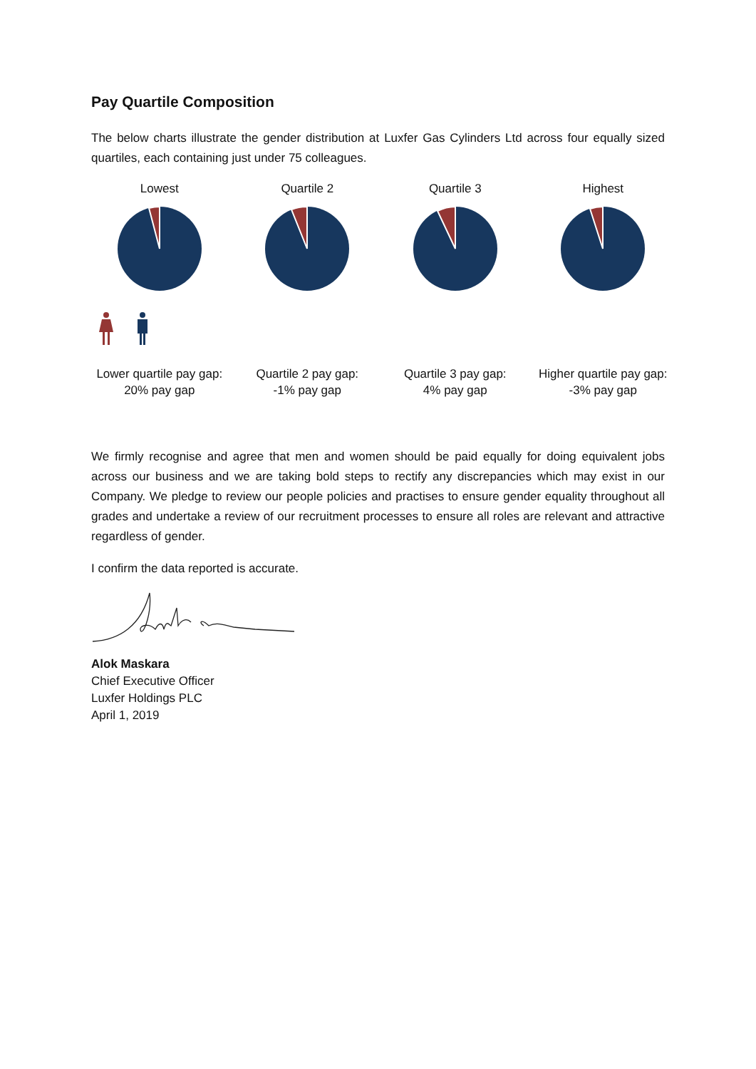Pay Quartile Composition
The below charts illustrate the gender distribution at Luxfer Gas Cylinders Ltd across four equally sized quartiles, each containing just under 75 colleagues.
Lowest Quartile 2 Quartile 3 Highest
Lower quartile pay gap:
20% pay gap
Quartile 2 pay gap:
-1% pay gap
Quartile 3 pay gap:
4% pay gap
Higher quartile pay gap:
-3% pay gap
We firmly recognise and agree that men and women should be paid equally for doing equivalent jobs across our business and we are taking bold steps to rectify any discrepancies which may exist in our Company. We pledge to review our people policies and practises to ensure gender equality throughout all grades and undertake a review of our recruitment processes to ensure all roles are relevant and attractive regardless of gender.
I confirm the data reported is accurate.
Alok Maskara
Chief Executive Officer
Luxfer Holdings PLC
April 1, 2019